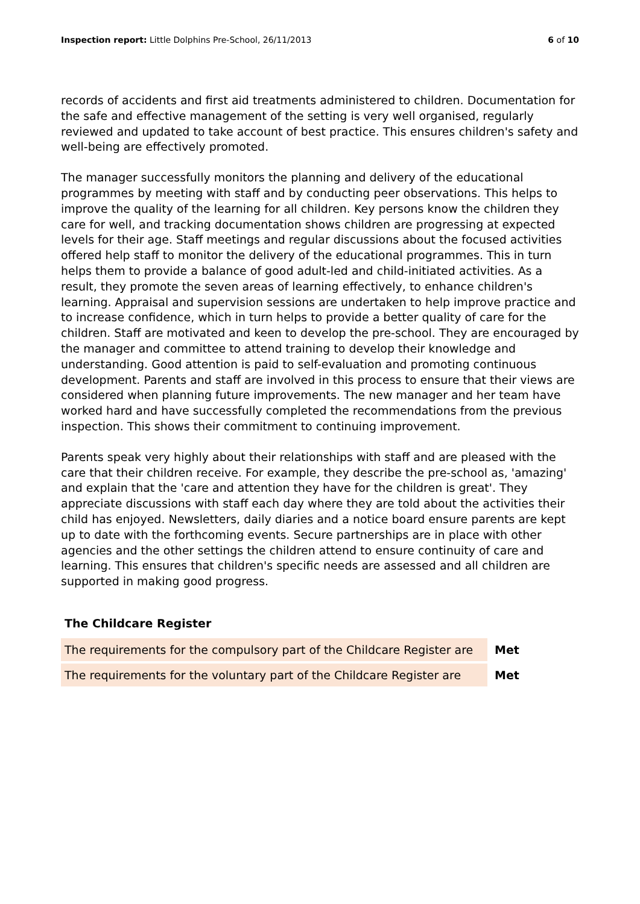Inspection report: Little Dolphins Pre-School, 26/11/2013 6 of 10
records of accidents and first aid treatments administered to children. Documentation for the safe and effective management of the setting is very well organised, regularly reviewed and updated to take account of best practice. This ensures children's safety and well-being are effectively promoted.
The manager successfully monitors the planning and delivery of the educational programmes by meeting with staff and by conducting peer observations. This helps to improve the quality of the learning for all children. Key persons know the children they care for well, and tracking documentation shows children are progressing at expected levels for their age. Staff meetings and regular discussions about the focused activities offered help staff to monitor the delivery of the educational programmes. This in turn helps them to provide a balance of good adult-led and child-initiated activities. As a result, they promote the seven areas of learning effectively, to enhance children's learning. Appraisal and supervision sessions are undertaken to help improve practice and to increase confidence, which in turn helps to provide a better quality of care for the children. Staff are motivated and keen to develop the pre-school. They are encouraged by the manager and committee to attend training to develop their knowledge and understanding. Good attention is paid to self-evaluation and promoting continuous development. Parents and staff are involved in this process to ensure that their views are considered when planning future improvements. The new manager and her team have worked hard and have successfully completed the recommendations from the previous inspection. This shows their commitment to continuing improvement.
Parents speak very highly about their relationships with staff and are pleased with the care that their children receive. For example, they describe the pre-school as, 'amazing' and explain that the 'care and attention they have for the children is great'. They appreciate discussions with staff each day where they are told about the activities their child has enjoyed. Newsletters, daily diaries and a notice board ensure parents are kept up to date with the forthcoming events. Secure partnerships are in place with other agencies and the other settings the children attend to ensure continuity of care and learning. This ensures that children's specific needs are assessed and all children are supported in making good progress.
The Childcare Register
| The requirements for the compulsory part of the Childcare Register are | Met |
| The requirements for the voluntary part of the Childcare Register are | Met |